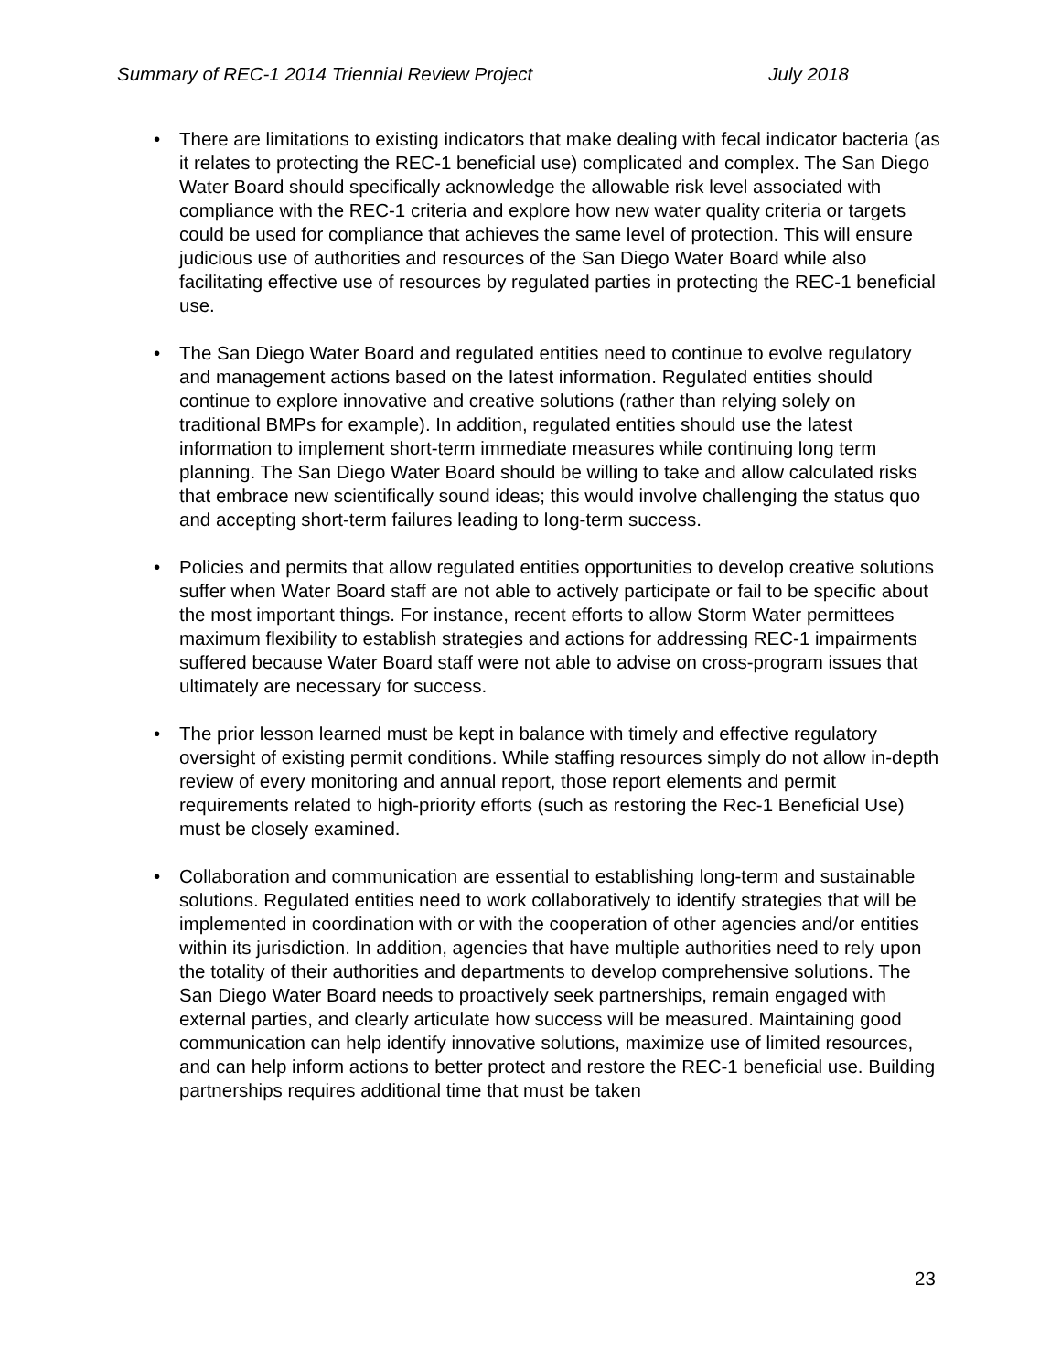Summary of REC-1 2014 Triennial Review Project July 2018
• There are limitations to existing indicators that make dealing with fecal indicator bacteria (as it relates to protecting the REC-1 beneficial use) complicated and complex. The San Diego Water Board should specifically acknowledge the allowable risk level associated with compliance with the REC-1 criteria and explore how new water quality criteria or targets could be used for compliance that achieves the same level of protection. This will ensure judicious use of authorities and resources of the San Diego Water Board while also facilitating effective use of resources by regulated parties in protecting the REC-1 beneficial use.
• The San Diego Water Board and regulated entities need to continue to evolve regulatory and management actions based on the latest information. Regulated entities should continue to explore innovative and creative solutions (rather than relying solely on traditional BMPs for example). In addition, regulated entities should use the latest information to implement short-term immediate measures while continuing long term planning. The San Diego Water Board should be willing to take and allow calculated risks that embrace new scientifically sound ideas; this would involve challenging the status quo and accepting short-term failures leading to long-term success.
• Policies and permits that allow regulated entities opportunities to develop creative solutions suffer when Water Board staff are not able to actively participate or fail to be specific about the most important things. For instance, recent efforts to allow Storm Water permittees maximum flexibility to establish strategies and actions for addressing REC-1 impairments suffered because Water Board staff were not able to advise on cross-program issues that ultimately are necessary for success.
• The prior lesson learned must be kept in balance with timely and effective regulatory oversight of existing permit conditions. While staffing resources simply do not allow in-depth review of every monitoring and annual report, those report elements and permit requirements related to high-priority efforts (such as restoring the Rec-1 Beneficial Use) must be closely examined.
• Collaboration and communication are essential to establishing long-term and sustainable solutions. Regulated entities need to work collaboratively to identify strategies that will be implemented in coordination with or with the cooperation of other agencies and/or entities within its jurisdiction. In addition, agencies that have multiple authorities need to rely upon the totality of their authorities and departments to develop comprehensive solutions. The San Diego Water Board needs to proactively seek partnerships, remain engaged with external parties, and clearly articulate how success will be measured. Maintaining good communication can help identify innovative solutions, maximize use of limited resources, and can help inform actions to better protect and restore the REC-1 beneficial use. Building partnerships requires additional time that must be taken
23